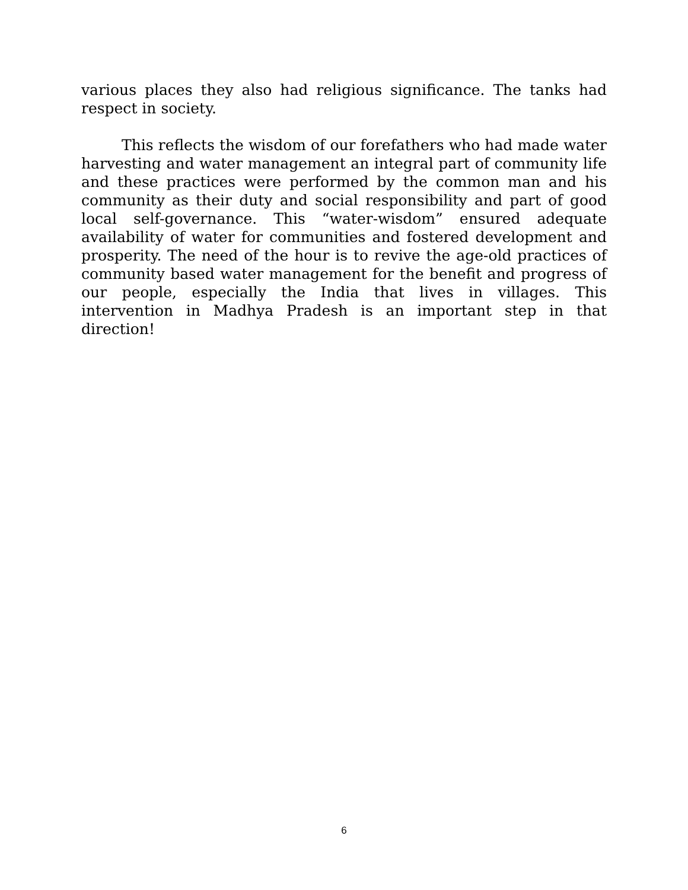various places they also had religious significance. The tanks had respect in society.
This reflects the wisdom of our forefathers who had made water harvesting and water management an integral part of community life and these practices were performed by the common man and his community as their duty and social responsibility and part of good local self-governance. This “water-wisdom” ensured adequate availability of water for communities and fostered development and prosperity. The need of the hour is to revive the age-old practices of community based water management for the benefit and progress of our people, especially the India that lives in villages. This intervention in Madhya Pradesh is an important step in that direction!
6